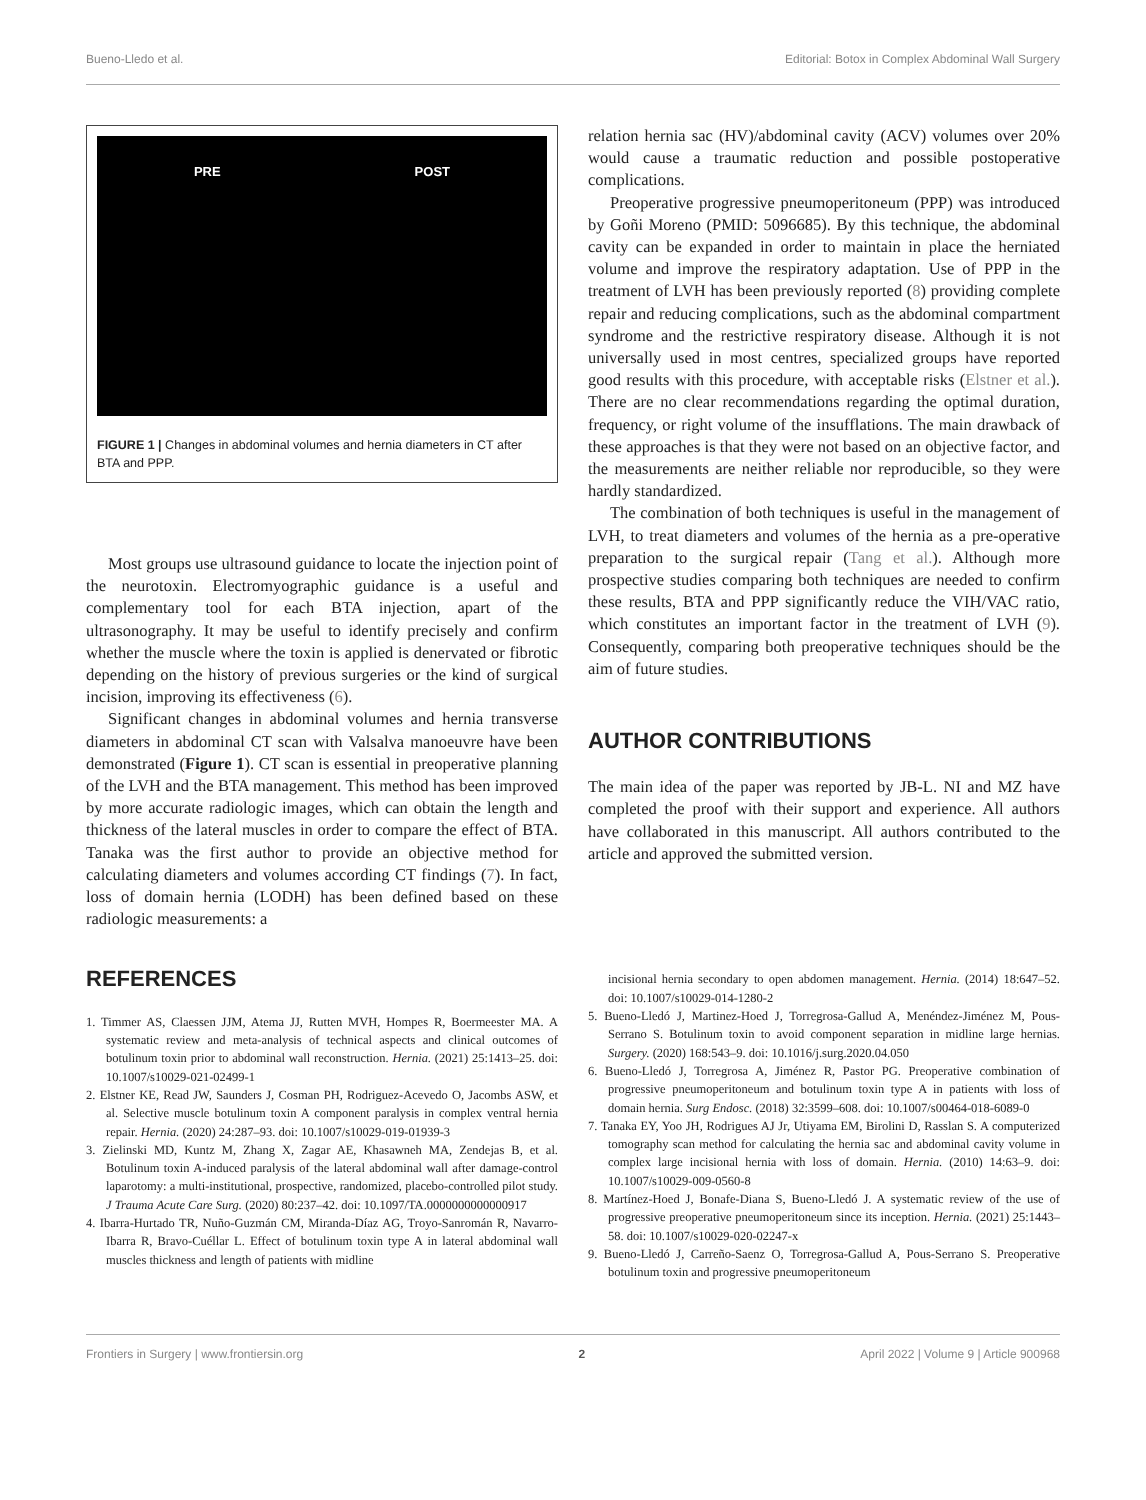Bueno-Lledo et al. Editorial: Botox in Complex Abdominal Wall Surgery
PRE POST
FIGURE 1 | Changes in abdominal volumes and hernia diameters in CT after BTA and PPP.
Most groups use ultrasound guidance to locate the injection point of the neurotoxin. Electromyographic guidance is a useful and complementary tool for each BTA injection, apart of the ultrasonography. It may be useful to identify precisely and confirm whether the muscle where the toxin is applied is denervated or fibrotic depending on the history of previous surgeries or the kind of surgical incision, improving its effectiveness (6).
Significant changes in abdominal volumes and hernia transverse diameters in abdominal CT scan with Valsalva manoeuvre have been demonstrated (Figure 1). CT scan is essential in preoperative planning of the LVH and the BTA management. This method has been improved by more accurate radiologic images, which can obtain the length and thickness of the lateral muscles in order to compare the effect of BTA. Tanaka was the first author to provide an objective method for calculating diameters and volumes according CT findings (7). In fact, loss of domain hernia (LODH) has been defined based on these radiologic measurements: a
relation hernia sac (HV)/abdominal cavity (ACV) volumes over 20% would cause a traumatic reduction and possible postoperative complications.
Preoperative progressive pneumoperitoneum (PPP) was introduced by Goñi Moreno (PMID: 5096685). By this technique, the abdominal cavity can be expanded in order to maintain in place the herniated volume and improve the respiratory adaptation. Use of PPP in the treatment of LVH has been previously reported (8) providing complete repair and reducing complications, such as the abdominal compartment syndrome and the restrictive respiratory disease. Although it is not universally used in most centres, specialized groups have reported good results with this procedure, with acceptable risks (Elstner et al.). There are no clear recommendations regarding the optimal duration, frequency, or right volume of the insufflations. The main drawback of these approaches is that they were not based on an objective factor, and the measurements are neither reliable nor reproducible, so they were hardly standardized.
The combination of both techniques is useful in the management of LVH, to treat diameters and volumes of the hernia as a pre-operative preparation to the surgical repair (Tang et al.). Although more prospective studies comparing both techniques are needed to confirm these results, BTA and PPP significantly reduce the VIH/VAC ratio, which constitutes an important factor in the treatment of LVH (9). Consequently, comparing both preoperative techniques should be the aim of future studies.
AUTHOR CONTRIBUTIONS
The main idea of the paper was reported by JB-L. NI and MZ have completed the proof with their support and experience. All authors have collaborated in this manuscript. All authors contributed to the article and approved the submitted version.
REFERENCES
1. Timmer AS, Claessen JJM, Atema JJ, Rutten MVH, Hompes R, Boermeester MA. A systematic review and meta-analysis of technical aspects and clinical outcomes of botulinum toxin prior to abdominal wall reconstruction. Hernia. (2021) 25:1413–25. doi: 10.1007/s10029-021-02499-1
2. Elstner KE, Read JW, Saunders J, Cosman PH, Rodriguez-Acevedo O, Jacombs ASW, et al. Selective muscle botulinum toxin A component paralysis in complex ventral hernia repair. Hernia. (2020) 24:287–93. doi: 10.1007/s10029-019-01939-3
3. Zielinski MD, Kuntz M, Zhang X, Zagar AE, Khasawneh MA, Zendejas B, et al. Botulinum toxin A-induced paralysis of the lateral abdominal wall after damage-control laparotomy: a multi-institutional, prospective, randomized, placebo-controlled pilot study. J Trauma Acute Care Surg. (2020) 80:237–42. doi: 10.1097/TA.0000000000000917
4. Ibarra-Hurtado TR, Nuño-Guzmán CM, Miranda-Díaz AG, Troyo-Sanromán R, Navarro-Ibarra R, Bravo-Cuéllar L. Effect of botulinum toxin type A in lateral abdominal wall muscles thickness and length of patients with midline
incisional hernia secondary to open abdomen management. Hernia. (2014) 18:647–52. doi: 10.1007/s10029-014-1280-2
5. Bueno-Lledó J, Martinez-Hoed J, Torregrosa-Gallud A, Menéndez-Jiménez M, Pous-Serrano S. Botulinum toxin to avoid component separation in midline large hernias. Surgery. (2020) 168:543–9. doi: 10.1016/j.surg.2020.04.050
6. Bueno-Lledó J, Torregrosa A, Jiménez R, Pastor PG. Preoperative combination of progressive pneumoperitoneum and botulinum toxin type A in patients with loss of domain hernia. Surg Endosc. (2018) 32:3599–608. doi: 10.1007/s00464-018-6089-0
7. Tanaka EY, Yoo JH, Rodrigues AJ Jr, Utiyama EM, Birolini D, Rasslan S. A computerized tomography scan method for calculating the hernia sac and abdominal cavity volume in complex large incisional hernia with loss of domain. Hernia. (2010) 14:63–9. doi: 10.1007/s10029-009-0560-8
8. Martínez-Hoed J, Bonafe-Diana S, Bueno-Lledó J. A systematic review of the use of progressive preoperative pneumoperitoneum since its inception. Hernia. (2021) 25:1443–58. doi: 10.1007/s10029-020-02247-x
9. Bueno-Lledó J, Carreño-Saenz O, Torregrosa-Gallud A, Pous-Serrano S. Preoperative botulinum toxin and progressive pneumoperitoneum
Frontiers in Surgery | www.frontiersin.org 2 April 2022 | Volume 9 | Article 900968